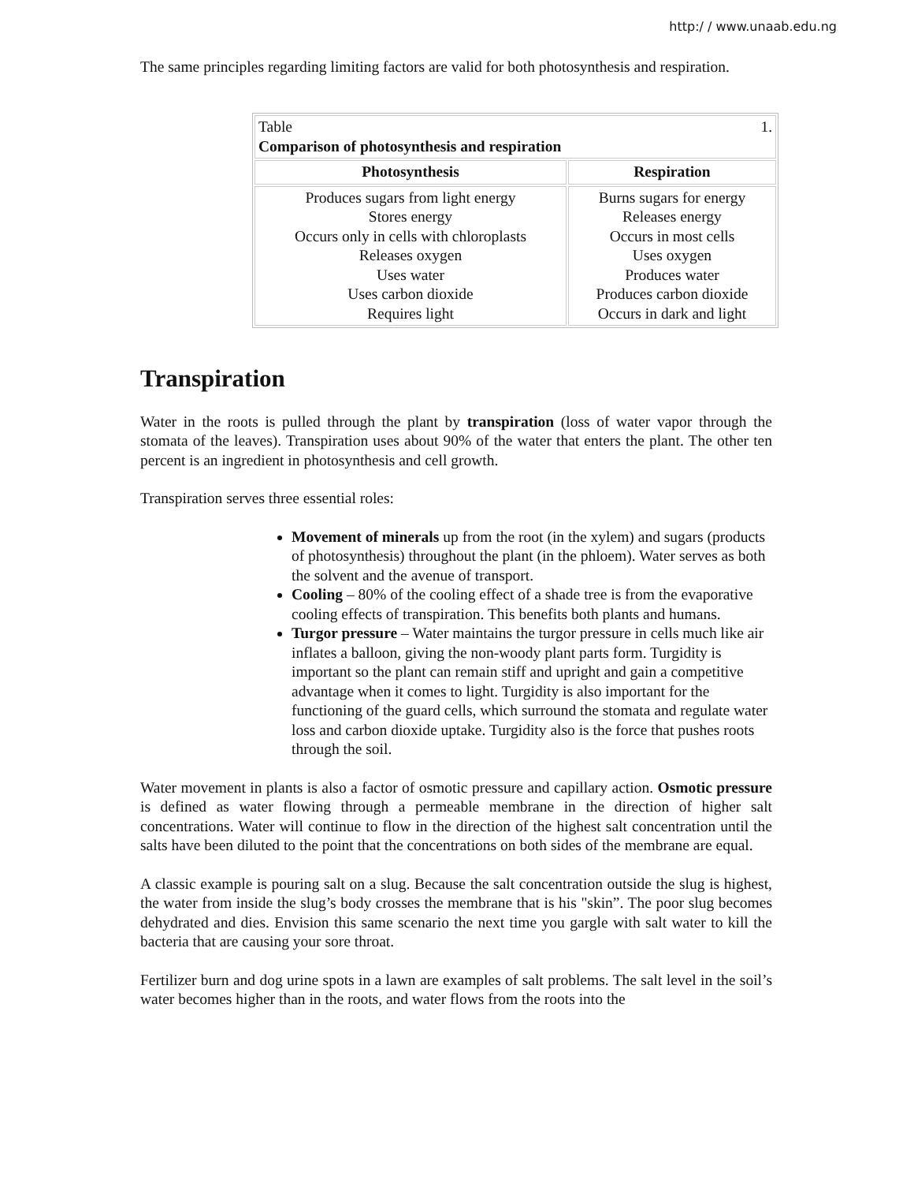http:/ / www.unaab.edu.ng
The same principles regarding limiting factors are valid for both photosynthesis and respiration.
| Table 1. Comparison of photosynthesis and respiration | |
| Photosynthesis | Respiration |
| Produces sugars from light energy Stores energy Occurs only in cells with chloroplasts Releases oxygen Uses water Uses carbon dioxide Requires light | Burns sugars for energy Releases energy Occurs in most cells Uses oxygen Produces water Produces carbon dioxide Occurs in dark and light |
Transpiration
Water in the roots is pulled through the plant by transpiration (loss of water vapor through the stomata of the leaves). Transpiration uses about 90% of the water that enters the plant. The other ten percent is an ingredient in photosynthesis and cell growth.
Transpiration serves three essential roles:
Movement of minerals up from the root (in the xylem) and sugars (products of photosynthesis) throughout the plant (in the phloem). Water serves as both the solvent and the avenue of transport.
Cooling – 80% of the cooling effect of a shade tree is from the evaporative cooling effects of transpiration. This benefits both plants and humans.
Turgor pressure – Water maintains the turgor pressure in cells much like air inflates a balloon, giving the non-woody plant parts form. Turgidity is important so the plant can remain stiff and upright and gain a competitive advantage when it comes to light. Turgidity is also important for the functioning of the guard cells, which surround the stomata and regulate water loss and carbon dioxide uptake. Turgidity also is the force that pushes roots through the soil.
Water movement in plants is also a factor of osmotic pressure and capillary action. Osmotic pressure is defined as water flowing through a permeable membrane in the direction of higher salt concentrations. Water will continue to flow in the direction of the highest salt concentration until the salts have been diluted to the point that the concentrations on both sides of the membrane are equal.
A classic example is pouring salt on a slug. Because the salt concentration outside the slug is highest, the water from inside the slug’s body crosses the membrane that is his "skin”. The poor slug becomes dehydrated and dies. Envision this same scenario the next time you gargle with salt water to kill the bacteria that are causing your sore throat.
Fertilizer burn and dog urine spots in a lawn are examples of salt problems. The salt level in the soil’s water becomes higher than in the roots, and water flows from the roots into the